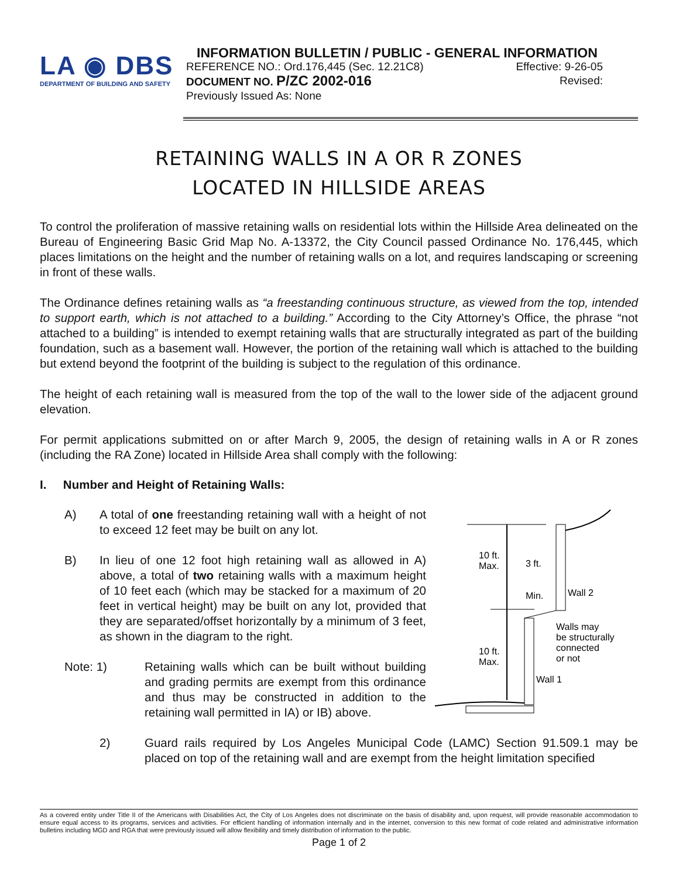LA ◉ DBS
DEPARTMENT OF BUILDING AND SAFETY
INFORMATION BULLETIN / PUBLIC - GENERAL INFORMATION
REFERENCE NO.: Ord.176,445 (Sec. 12.21C8) Effective: 9-26-05
DOCUMENT NO. P/ZC 2002-016 Revised:
Previously Issued As: None
RETAINING WALLS IN A OR R ZONES
LOCATED IN HILLSIDE AREAS
To control the proliferation of massive retaining walls on residential lots within the Hillside Area delineated on the Bureau of Engineering Basic Grid Map No. A-13372, the City Council passed Ordinance No. 176,445, which places limitations on the height and the number of retaining walls on a lot, and requires landscaping or screening in front of these walls.
The Ordinance defines retaining walls as “a freestanding continuous structure, as viewed from the top, intended to support earth, which is not attached to a building.” According to the City Attorney’s Office, the phrase “not attached to a building” is intended to exempt retaining walls that are structurally integrated as part of the building foundation, such as a basement wall. However, the portion of the retaining wall which is attached to the building but extend beyond the footprint of the building is subject to the regulation of this ordinance.
The height of each retaining wall is measured from the top of the wall to the lower side of the adjacent ground elevation.
For permit applications submitted on or after March 9, 2005, the design of retaining walls in A or R zones (including the RA Zone) located in Hillside Area shall comply with the following:
I. Number and Height of Retaining Walls:
A) A total of one freestanding retaining wall with a height of not to exceed 12 feet may be built on any lot.
B) In lieu of one 12 foot high retaining wall as allowed in A) above, a total of two retaining walls with a maximum height of 10 feet each (which may be stacked for a maximum of 20 feet in vertical height) may be built on any lot, provided that they are separated/offset horizontally by a minimum of 3 feet, as shown in the diagram to the right.
Note: 1) Retaining walls which can be built without building and grading permits are exempt from this ordinance and thus may be constructed in addition to the retaining wall permitted in IA) or IB) above.
10 ft.
Max.
3 ft.
Min.
Wall 2
Walls may
be structurally
connected
or not
10 ft.
Max.
Wall 1
2) Guard rails required by Los Angeles Municipal Code (LAMC) Section 91.509.1 may be placed on top of the retaining wall and are exempt from the height limitation specified
As a covered entity under Title II of the Americans with Disabilities Act, the City of Los Angeles does not discriminate on the basis of disability and, upon request, will provide reasonable accommodation to ensure equal access to its programs, services and activities. For efficient handling of information internally and in the internet, conversion to this new format of code related and administrative information bulletins including MGD and RGA that were previously issued will allow flexibility and timely distribution of information to the public.
Page 1 of 2